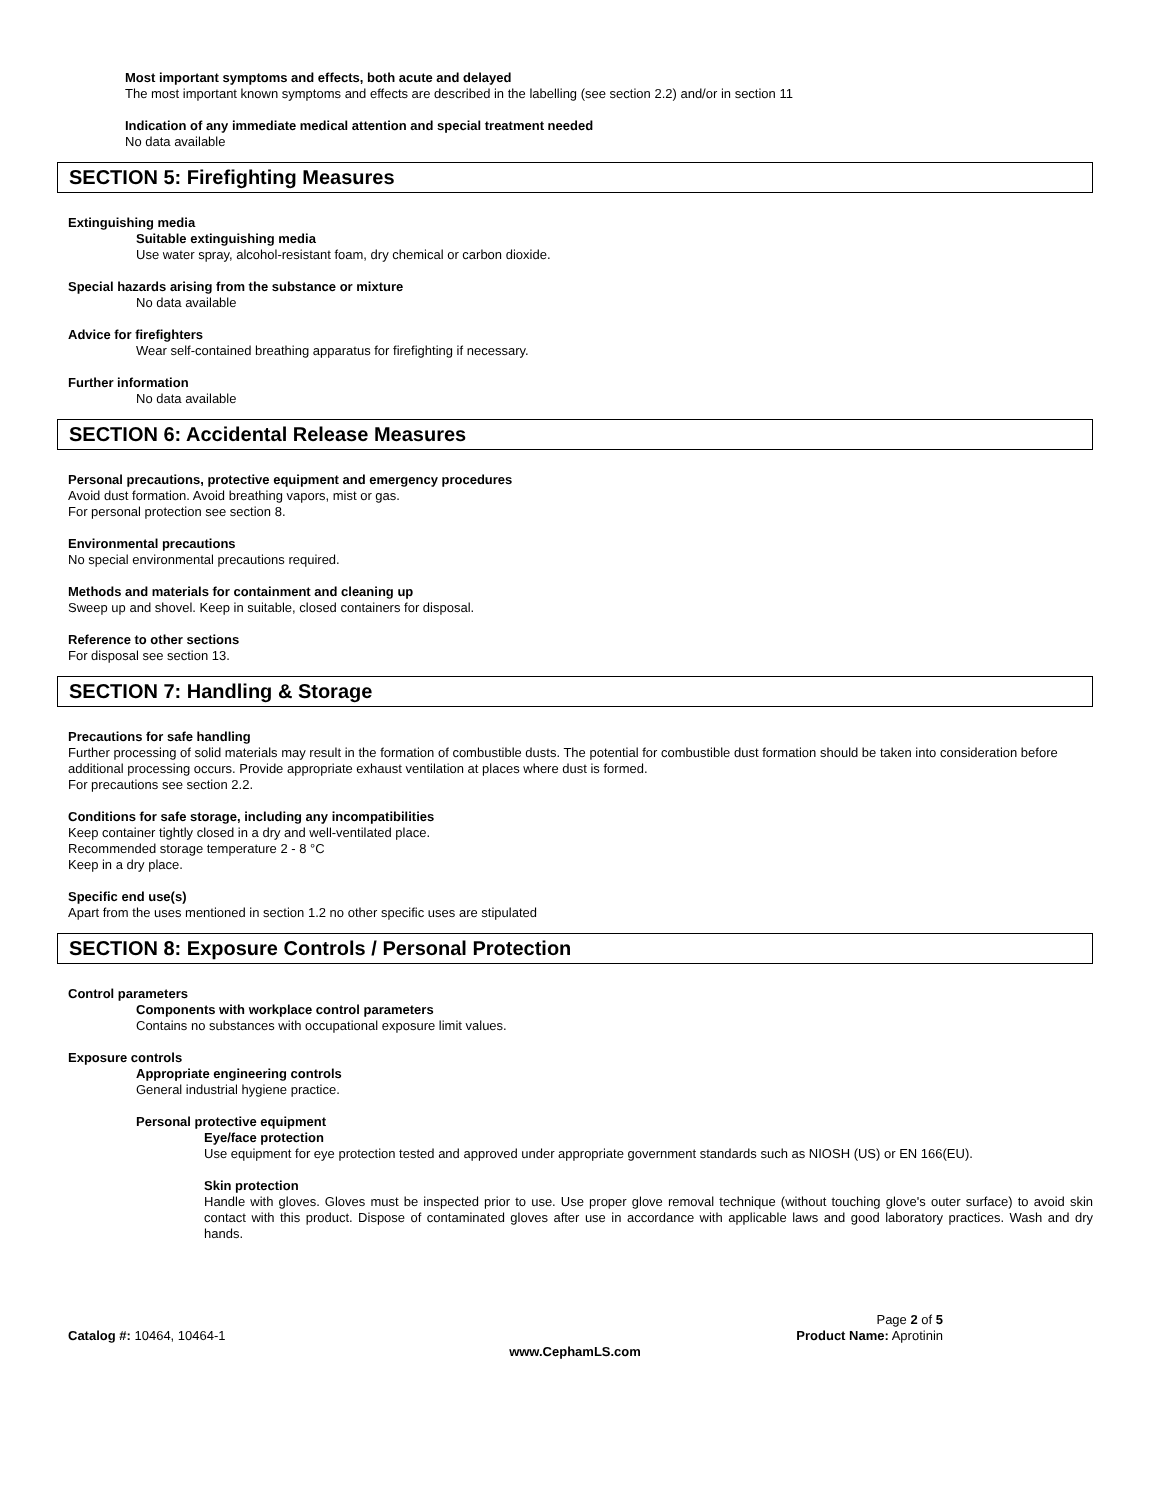Most important symptoms and effects, both acute and delayed
The most important known symptoms and effects are described in the labelling (see section 2.2) and/or in section 11
Indication of any immediate medical attention and special treatment needed
No data available
SECTION 5: Firefighting Measures
Extinguishing media
Suitable extinguishing media
Use water spray, alcohol-resistant foam, dry chemical or carbon dioxide.
Special hazards arising from the substance or mixture
No data available
Advice for firefighters
Wear self-contained breathing apparatus for firefighting if necessary.
Further information
No data available
SECTION 6: Accidental Release Measures
Personal precautions, protective equipment and emergency procedures
Avoid dust formation. Avoid breathing vapors, mist or gas.
For personal protection see section 8.
Environmental precautions
No special environmental precautions required.
Methods and materials for containment and cleaning up
Sweep up and shovel. Keep in suitable, closed containers for disposal.
Reference to other sections
For disposal see section 13.
SECTION 7: Handling & Storage
Precautions for safe handling
Further processing of solid materials may result in the formation of combustible dusts. The potential for combustible dust formation should be taken into consideration before additional processing occurs. Provide appropriate exhaust ventilation at places where dust is formed.
For precautions see section 2.2.
Conditions for safe storage, including any incompatibilities
Keep container tightly closed in a dry and well-ventilated place.
Recommended storage temperature 2 - 8 °C
Keep in a dry place.
Specific end use(s)
Apart from the uses mentioned in section 1.2 no other specific uses are stipulated
SECTION 8: Exposure Controls / Personal Protection
Control parameters
Components with workplace control parameters
Contains no substances with occupational exposure limit values.
Exposure controls
Appropriate engineering controls
General industrial hygiene practice.
Personal protective equipment
Eye/face protection
Use equipment for eye protection tested and approved under appropriate government standards such as NIOSH (US) or EN 166(EU).
Skin protection
Handle with gloves. Gloves must be inspected prior to use. Use proper glove removal technique (without touching glove's outer surface) to avoid skin contact with this product. Dispose of contaminated gloves after use in accordance with applicable laws and good laboratory practices. Wash and dry hands.
Catalog #: 10464, 10464-1
Page 2 of 5
Product Name: Aprotinin
www.CephamLS.com